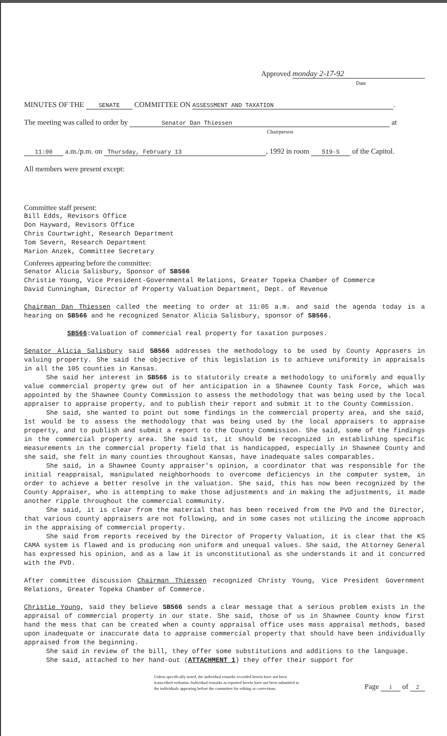Approved monday 2-17-92
Date
MINUTES OF THE SENATE COMMITTEE ON ASSESSMENT AND TAXATION.
The meeting was called to order by Senator Dan Thiessen at
Chairperson
11:00 a.m./p.m. on Thursday, February 13, 1992 in room 519-S of the Capitol.
All members were present except:
Committee staff present:
Bill Edds, Revisors Office
Don Hayward, Revisors Office
Chris Courtwright, Research Department
Tom Severn, Research Department
Marion Anzek, Committee Secretary
Conferees appearing before the committee:
Senator Alicia Salisbury, Sponsor of SB566
Christie Young, Vice President-Governmental Relations, Greater Topeka Chamber of Commerce
David Cunningham, Director of Property Valuation Department, Dept. of Revenue
Chairman Dan Thiessen called the meeting to order at 11:05 a.m. and said the agenda today is a hearing on SB566 and he recognized Senator Alicia Salisbury, sponsor of SB566.
SB566:Valuation of commercial real property for taxation purposes.
Senator Alicia Salisbury said SB566 addresses the methodology to be used by County Apprasers in valuing property. She said the objective of this legislation is to achieve uniformity in appraisals in all the 105 counties in Kansas.
She said her interest in SB566 is to statutorily create a methodology to uniformly and equally value commercial property grew out of her anticipation in a Shawnee County Task Force, which was appointed by the Shawnee County Commission to assess the methodology that was being used by the local appraiser to appraise property, and to publish their report and submit it to the County Commission.
She said, she wanted to point out some findings in the commercial property area, and she said, 1st would be to assess the methodology that was being used by the local appraisers to appraise property, and to publish and submit a report to the County Commission. She said, some of the findings in the commercial property area. She said 1st, it should be recognized in establishing specific measurements in the commercial property field that is handicapped, especially in Shawnee County and she said, she felt in many counties throughout Kansas, have inadequate sales comparables.
She said, in a Shawnee County appraiser's opinion, a coordinator that was responsible for the initial reappraisal, manipulated neighborhoods to overcome deficiencys in the computer system, in order to achieve a better resolve in the valuation. She said, this has now been recognized by the County Appraiser, who is attempting to make those adjustments and in making the adjustments, it made another ripple throughout the commercial community.
She said, it is clear from the material that has been received from the PVD and the Director, that various county appraisers are not following, and in some cases not utilizing the income approach in the appraising of commercial property.
She said from reports received by the Director of Property Valuation, it is clear that the KS CAMA system is flawed and is producing non uniform and unequal values. She said, the Attorney General has expressed his opinion, and as a law it is unconstitutional as she understands it and it concurred with the PVD.
After committee discussion Chairman Thiessen recognized Christy Young, Vice President Government Relations, Greater Topeka Chamber of Commerce.
Christie Young, said they believe SB566 sends a clear message that a serious problem exists in the appraisal of commercial property in our state. She said, those of us in Shawnee County know first hand the mess that can be created when a county appraisal office uses mass appraisal methods, based upon inadequate or inaccurate data to appraise commercial property that should have been individually appraised from the beginning.
She said in review of the bill, they offer some substitutions and additions to the language.
She said, attached to her hand-out (ATTACHMENT 1) they offer their support for
Unless specifically noted, the individual remarks recorded herein have not been transcribed verbatim. Individual remarks as reported herein have not been submitted to the individuals appearing before the committee for editing or corrections.
Page 1 of 2